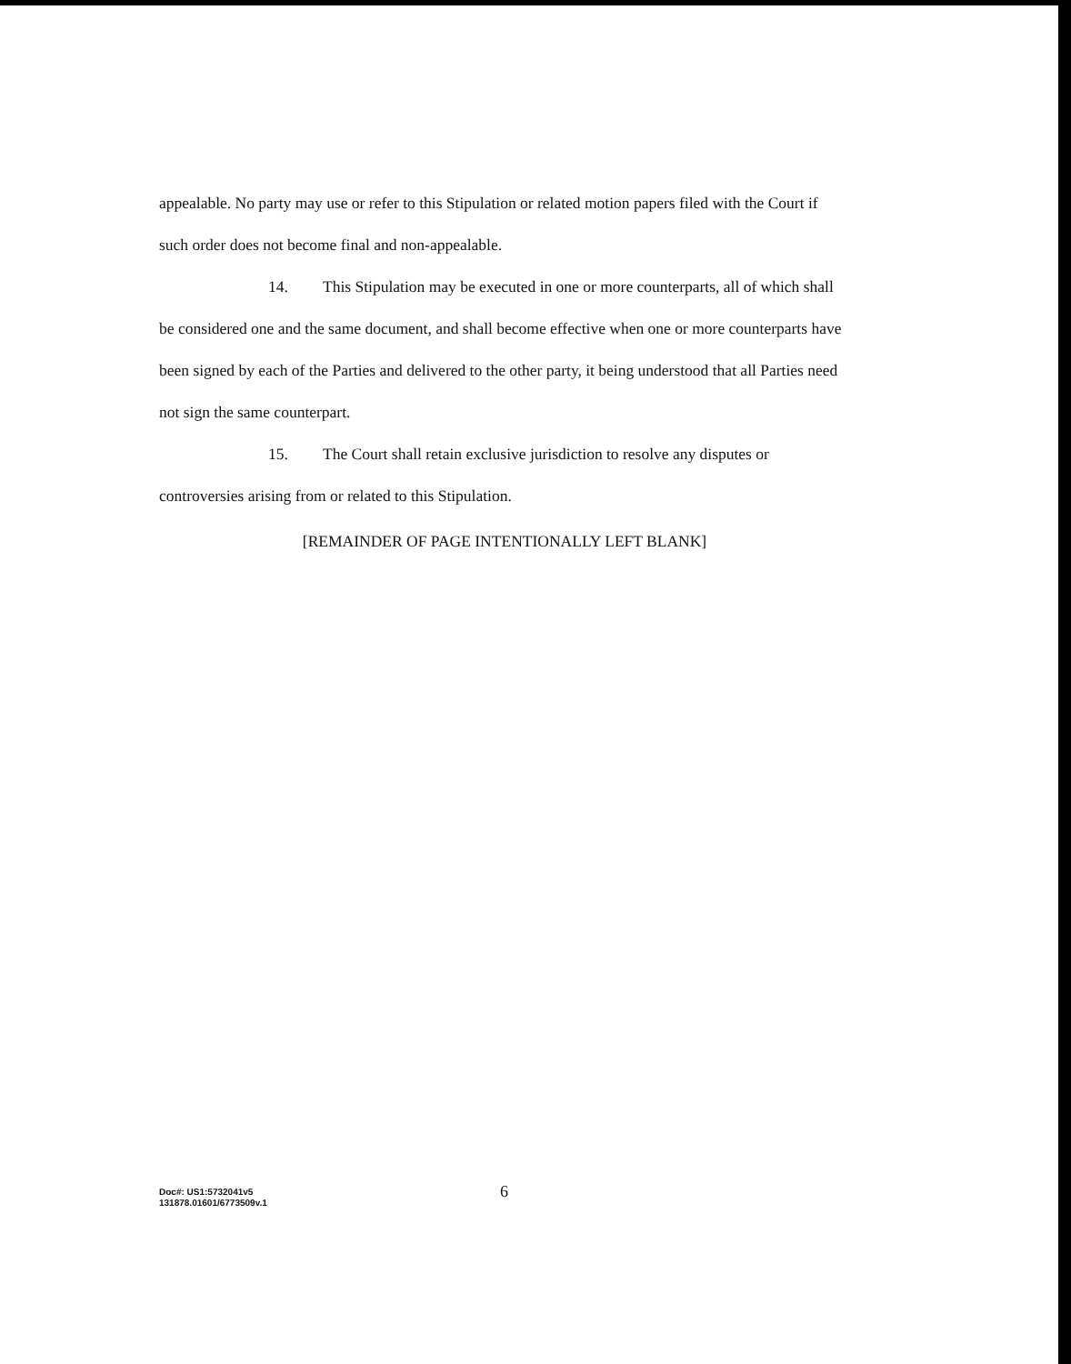appealable. No party may use or refer to this Stipulation or related motion papers filed with the Court if such order does not become final and non-appealable.
14. This Stipulation may be executed in one or more counterparts, all of which shall be considered one and the same document, and shall become effective when one or more counterparts have been signed by each of the Parties and delivered to the other party, it being understood that all Parties need not sign the same counterpart.
15. The Court shall retain exclusive jurisdiction to resolve any disputes or controversies arising from or related to this Stipulation.
[REMAINDER OF PAGE INTENTIONALLY LEFT BLANK]
Doc#: US1:5732041v5
131878.01601/6773509v.1
6